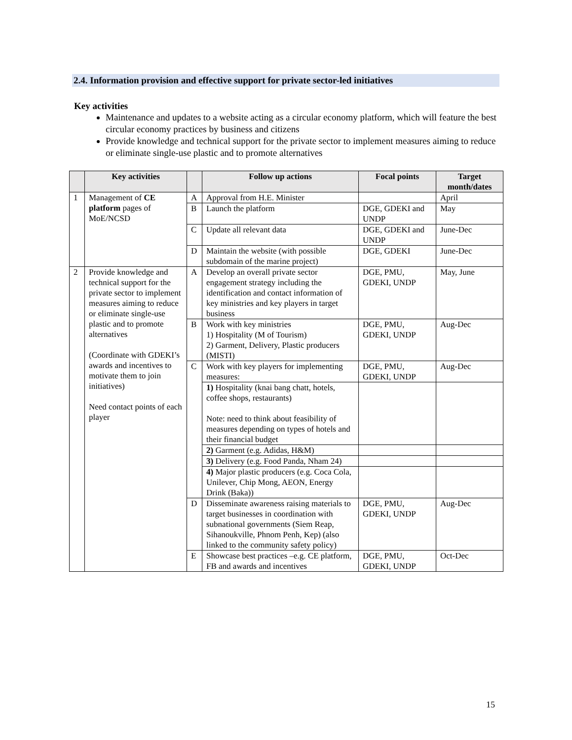2.4. Information provision and effective support for private sector-led initiatives
Key activities
Maintenance and updates to a website acting as a circular economy platform, which will feature the best circular economy practices by business and citizens
Provide knowledge and technical support for the private sector to implement measures aiming to reduce or eliminate single-use plastic and to promote alternatives
| | Key activities | | Follow up actions | Focal points | Target month/dates |
| --- | --- | --- | --- | --- | --- |
| 1 | Management of CE platform pages of MoE/NCSD | A | Approval from H.E. Minister | | April |
| | | B | Launch the platform | DGE, GDEKI and UNDP | May |
| | | C | Update all relevant data | DGE, GDEKI and UNDP | June-Dec |
| | | D | Maintain the website (with possible subdomain of the marine project) | DGE, GDEKI | June-Dec |
| 2 | Provide knowledge and technical support for the private sector to implement measures aiming to reduce or eliminate single-use plastic and to promote alternatives (Coordinate with GDEKI’s awards and incentives to motivate them to join initiatives) Need contact points of each player | A | Develop an overall private sector engagement strategy including the identification and contact information of key ministries and key players in target business | DGE, PMU, GDEKI, UNDP | May, June |
| | | B | Work with key ministries 1) Hospitality (M of Tourism) 2) Garment, Delivery, Plastic producers (MISTI) | DGE, PMU, GDEKI, UNDP | Aug-Dec |
| | | C | Work with key players for implementing measures: | DGE, PMU, GDEKI, UNDP | Aug-Dec |
| | | | 1) Hospitality (knai bang chatt, hotels, coffee shops, restaurants) Note: need to think about feasibility of measures depending on types of hotels and their financial budget | | |
| | | | 2) Garment (e.g. Adidas, H&M) | | |
| | | | 3) Delivery (e.g. Food Panda, Nham 24) | | |
| | | | 4) Major plastic producers (e.g. Coca Cola, Unilever, Chip Mong, AEON, Energy Drink (Baka)) | | |
| | | D | Disseminate awareness raising materials to target businesses in coordination with subnational governments (Siem Reap, Sihanoukville, Phnom Penh, Kep) (also linked to the community safety policy) | DGE, PMU, GDEKI, UNDP | Aug-Dec |
| | | E | Showcase best practices –e.g. CE platform, FB and awards and incentives | DGE, PMU, GDEKI, UNDP | Oct-Dec |
15